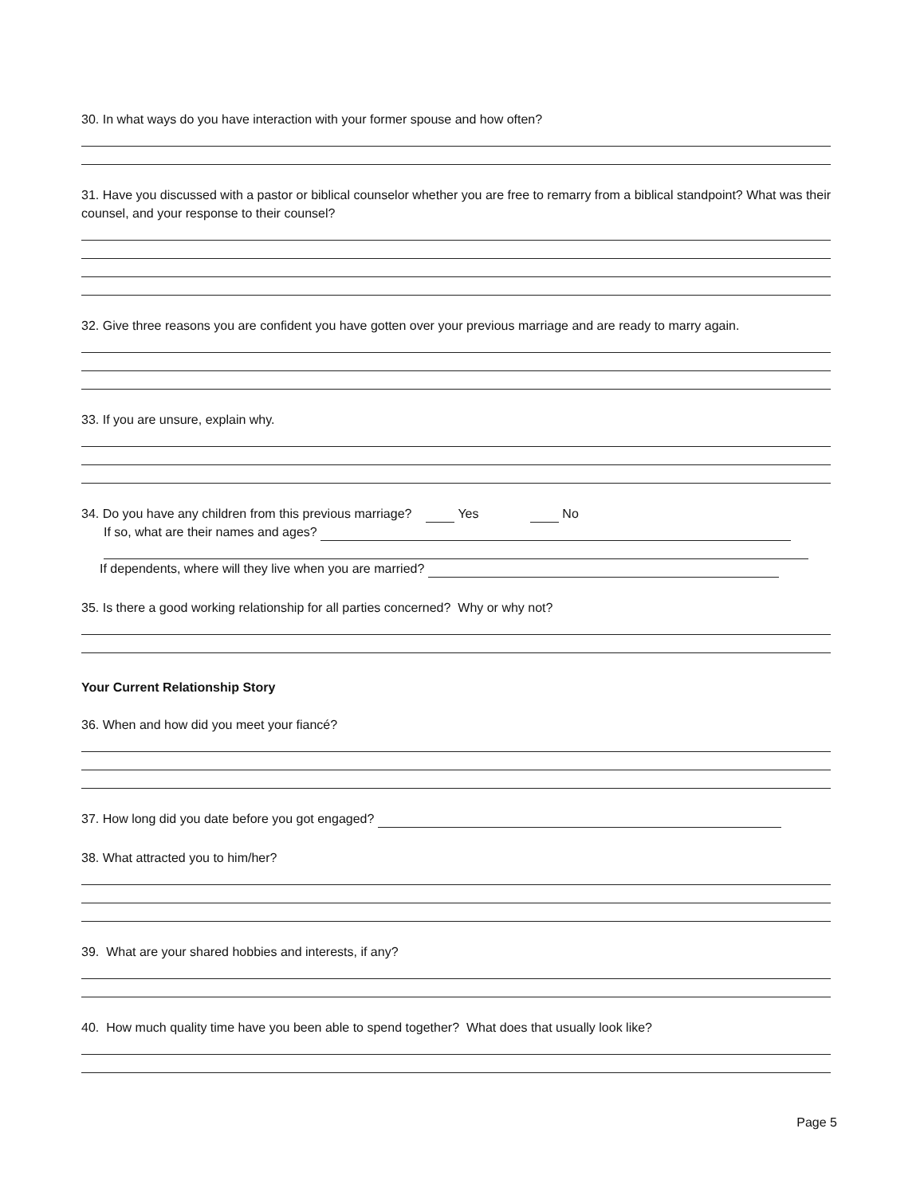30. In what ways do you have interaction with your former spouse and how often?
31. Have you discussed with a pastor or biblical counselor whether you are free to remarry from a biblical standpoint? What was their counsel, and your response to their counsel?
32. Give three reasons you are confident you have gotten over your previous marriage and are ready to marry again.
33. If you are unsure, explain why.
34. Do you have any children from this previous marriage? Yes No
If so, what are their names and ages?
If dependents, where will they live when you are married?
35. Is there a good working relationship for all parties concerned? Why or why not?
Your Current Relationship Story
36. When and how did you meet your fiancé?
37. How long did you date before you got engaged?
38. What attracted you to him/her?
39. What are your shared hobbies and interests, if any?
40. How much quality time have you been able to spend together? What does that usually look like?
Page 5